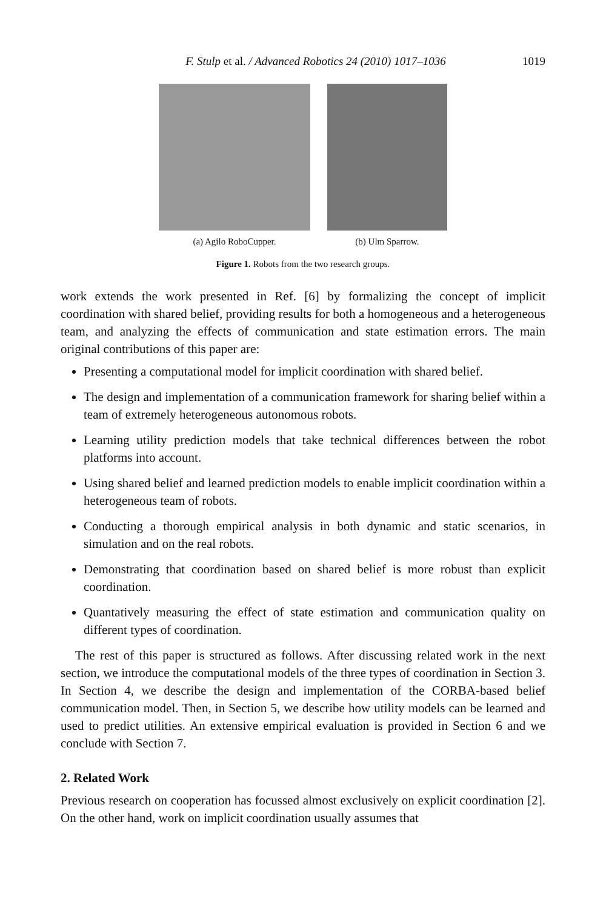F. Stulp et al. / Advanced Robotics 24 (2010) 1017–1036 1019
(a) Agilo RoboCupper. (b) Ulm Sparrow.
Figure 1. Robots from the two research groups.
work extends the work presented in Ref. [6] by formalizing the concept of implicit coordination with shared belief, providing results for both a homogeneous and a heterogeneous team, and analyzing the effects of communication and state estimation errors. The main original contributions of this paper are:
Presenting a computational model for implicit coordination with shared belief.
The design and implementation of a communication framework for sharing belief within a team of extremely heterogeneous autonomous robots.
Learning utility prediction models that take technical differences between the robot platforms into account.
Using shared belief and learned prediction models to enable implicit coordination within a heterogeneous team of robots.
Conducting a thorough empirical analysis in both dynamic and static scenarios, in simulation and on the real robots.
Demonstrating that coordination based on shared belief is more robust than explicit coordination.
Quantatively measuring the effect of state estimation and communication quality on different types of coordination.
The rest of this paper is structured as follows. After discussing related work in the next section, we introduce the computational models of the three types of coordination in Section 3. In Section 4, we describe the design and implementation of the CORBA-based belief communication model. Then, in Section 5, we describe how utility models can be learned and used to predict utilities. An extensive empirical evaluation is provided in Section 6 and we conclude with Section 7.
2. Related Work
Previous research on cooperation has focussed almost exclusively on explicit coordination [2]. On the other hand, work on implicit coordination usually assumes that